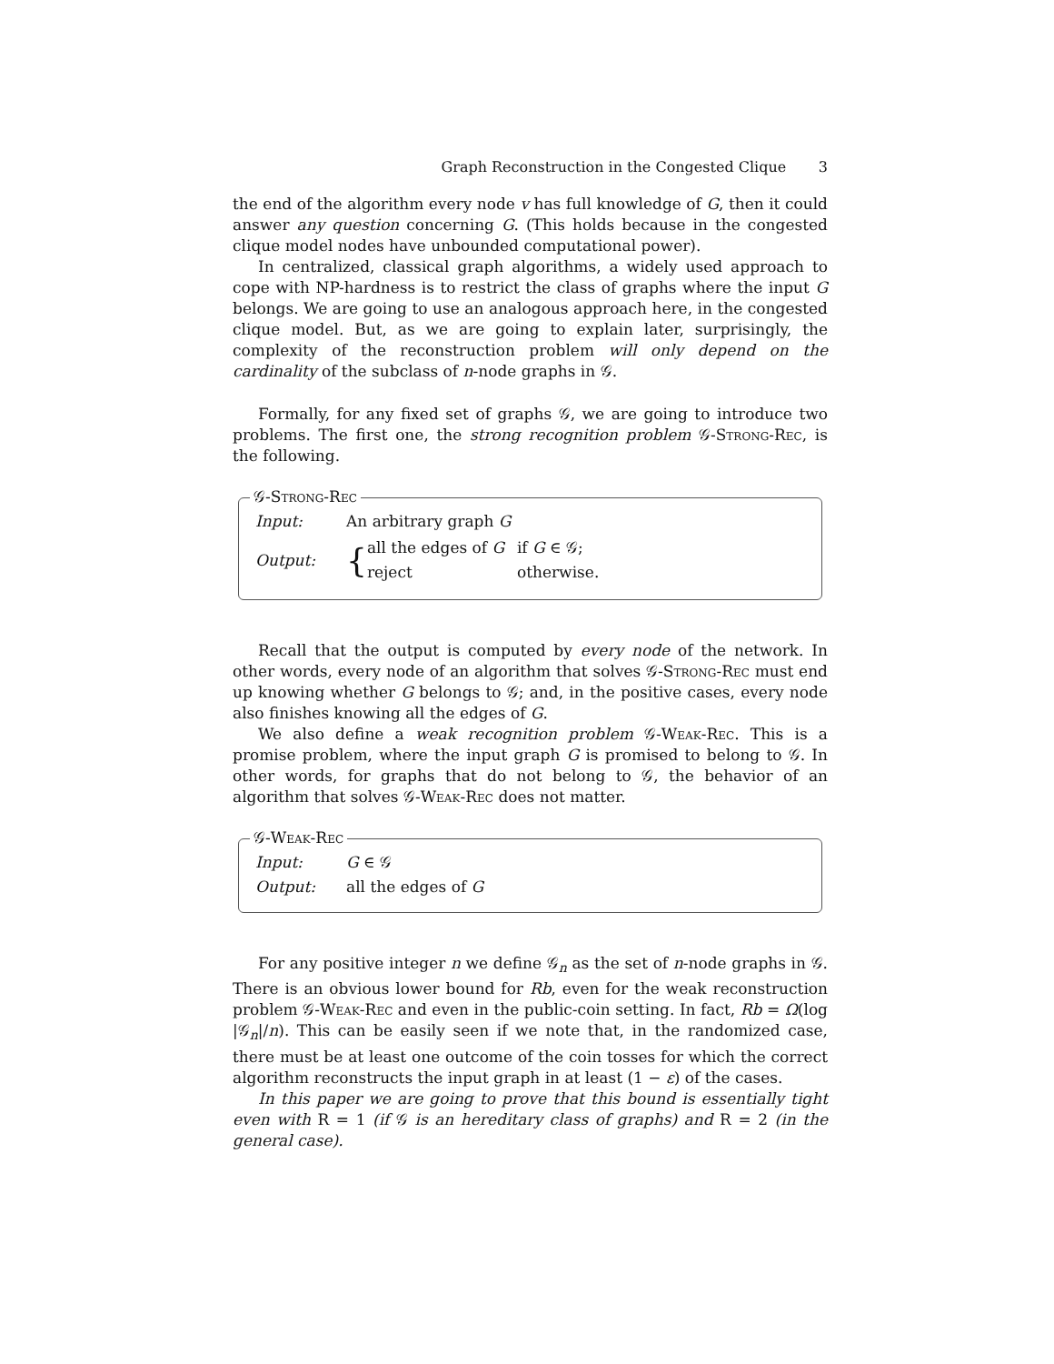Graph Reconstruction in the Congested Clique 3
the end of the algorithm every node v has full knowledge of G, then it could answer any question concerning G. (This holds because in the congested clique model nodes have unbounded computational power).
In centralized, classical graph algorithms, a widely used approach to cope with NP-hardness is to restrict the class of graphs where the input G belongs. We are going to use an analogous approach here, in the congested clique model. But, as we are going to explain later, surprisingly, the complexity of the reconstruction problem will only depend on the cardinality of the subclass of n-node graphs in 𝒢.
Formally, for any fixed set of graphs 𝒢, we are going to introduce two problems. The first one, the strong recognition problem 𝒢-Strong-Rec, is the following.
𝒢-Strong-Rec
| Input: | An arbitrary graph G |
| Output: | { / all the edges of G / if G ∈ 𝒢; / / reject / otherwise. / |
Recall that the output is computed by every node of the network. In other words, every node of an algorithm that solves 𝒢-Strong-Rec must end up knowing whether G belongs to 𝒢; and, in the positive cases, every node also finishes knowing all the edges of G.
We also define a weak recognition problem 𝒢-Weak-Rec. This is a promise problem, where the input graph G is promised to belong to 𝒢. In other words, for graphs that do not belong to 𝒢, the behavior of an algorithm that solves 𝒢-Weak-Rec does not matter.
𝒢-Weak-Rec
| Input: | G ∈ 𝒢 |
| Output: | all the edges of G |
For any positive integer n we define 𝒢<sub>n</sub> as the set of n-node graphs in 𝒢. There is an obvious lower bound for Rb, even for the weak reconstruction problem 𝒢-Weak-Rec and even in the public-coin setting. In fact, Rb = Ω(log |𝒢<sub>n</sub>|/n). This can be easily seen if we note that, in the randomized case, there must be at least one outcome of the coin tosses for which the correct algorithm reconstructs the input graph in at least (1 − ε) of the cases.
In this paper we are going to prove that this bound is essentially tight even with R = 1 (if 𝒢 is an hereditary class of graphs) and R = 2 (in the general case).